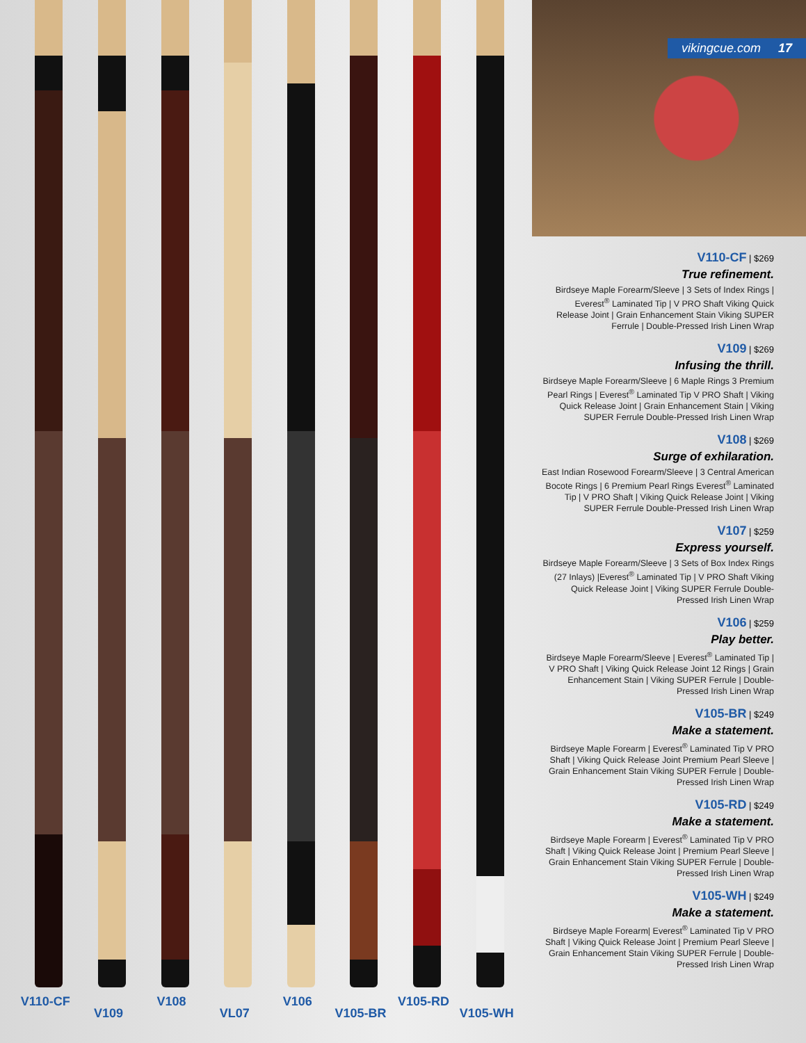V110-CF
V109
V108
VL07
V106
V105-BR
V105-RD
V105-WH
vikingcue.com 17
V110-CF | $269
True refinement.
Birdseye Maple Forearm/Sleeve | 3 Sets of Index Rings | Everest<sup>®</sup> Laminated Tip | V PRO Shaft Viking Quick Release Joint | Grain Enhancement Stain Viking SUPER Ferrule | Double-Pressed Irish Linen Wrap
V109 | $269
Infusing the thrill.
Birdseye Maple Forearm/Sleeve | 6 Maple Rings 3 Premium Pearl Rings | Everest<sup>®</sup> Laminated Tip V PRO Shaft | Viking Quick Release Joint | Grain Enhancement Stain | Viking SUPER Ferrule Double-Pressed Irish Linen Wrap
V108 | $269
Surge of exhilaration.
East Indian Rosewood Forearm/Sleeve | 3 Central American Bocote Rings | 6 Premium Pearl Rings Everest<sup>®</sup> Laminated Tip | V PRO Shaft | Viking Quick Release Joint | Viking SUPER Ferrule Double-Pressed Irish Linen Wrap
V107 | $259
Express yourself.
Birdseye Maple Forearm/Sleeve | 3 Sets of Box Index Rings (27 Inlays) |Everest<sup>®</sup> Laminated Tip | V PRO Shaft Viking Quick Release Joint | Viking SUPER Ferrule Double-Pressed Irish Linen Wrap
V106 | $259
Play better.
Birdseye Maple Forearm/Sleeve | Everest<sup>®</sup> Laminated Tip | V PRO Shaft | Viking Quick Release Joint 12 Rings | Grain Enhancement Stain | Viking SUPER Ferrule | Double-Pressed Irish Linen Wrap
V105-BR | $249
Make a statement.
Birdseye Maple Forearm | Everest<sup>®</sup> Laminated Tip V PRO Shaft | Viking Quick Release Joint Premium Pearl Sleeve | Grain Enhancement Stain Viking SUPER Ferrule | Double-Pressed Irish Linen Wrap
V105-RD | $249
Make a statement.
Birdseye Maple Forearm | Everest<sup>®</sup> Laminated Tip V PRO Shaft | Viking Quick Release Joint | Premium Pearl Sleeve | Grain Enhancement Stain Viking SUPER Ferrule | Double-Pressed Irish Linen Wrap
V105-WH | $249
Make a statement.
Birdseye Maple Forearm| Everest<sup>®</sup> Laminated Tip V PRO Shaft | Viking Quick Release Joint | Premium Pearl Sleeve | Grain Enhancement Stain Viking SUPER Ferrule | Double-Pressed Irish Linen Wrap